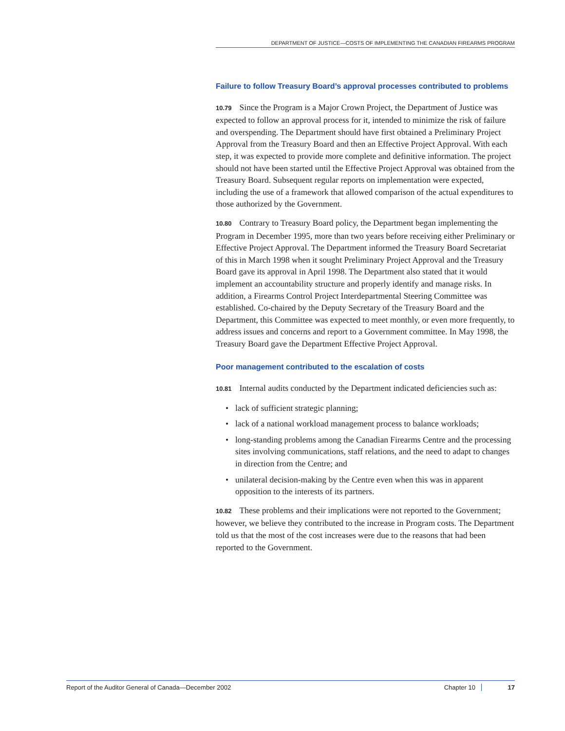DEPARTMENT OF JUSTICE—COSTS OF IMPLEMENTING THE CANADIAN FIREARMS PROGRAM
Failure to follow Treasury Board’s approval processes contributed to problems
10.79 Since the Program is a Major Crown Project, the Department of Justice was expected to follow an approval process for it, intended to minimize the risk of failure and overspending. The Department should have first obtained a Preliminary Project Approval from the Treasury Board and then an Effective Project Approval. With each step, it was expected to provide more complete and definitive information. The project should not have been started until the Effective Project Approval was obtained from the Treasury Board. Subsequent regular reports on implementation were expected, including the use of a framework that allowed comparison of the actual expenditures to those authorized by the Government.
10.80 Contrary to Treasury Board policy, the Department began implementing the Program in December 1995, more than two years before receiving either Preliminary or Effective Project Approval. The Department informed the Treasury Board Secretariat of this in March 1998 when it sought Preliminary Project Approval and the Treasury Board gave its approval in April 1998. The Department also stated that it would implement an accountability structure and properly identify and manage risks. In addition, a Firearms Control Project Interdepartmental Steering Committee was established. Co-chaired by the Deputy Secretary of the Treasury Board and the Department, this Committee was expected to meet monthly, or even more frequently, to address issues and concerns and report to a Government committee. In May 1998, the Treasury Board gave the Department Effective Project Approval.
Poor management contributed to the escalation of costs
10.81 Internal audits conducted by the Department indicated deficiencies such as:
• lack of sufficient strategic planning;
• lack of a national workload management process to balance workloads;
• long-standing problems among the Canadian Firearms Centre and the processing sites involving communications, staff relations, and the need to adapt to changes in direction from the Centre; and
• unilateral decision-making by the Centre even when this was in apparent opposition to the interests of its partners.
10.82 These problems and their implications were not reported to the Government; however, we believe they contributed to the increase in Program costs. The Department told us that the most of the cost increases were due to the reasons that had been reported to the Government.
Report of the Auditor General of Canada—December 2002 Chapter 10 17